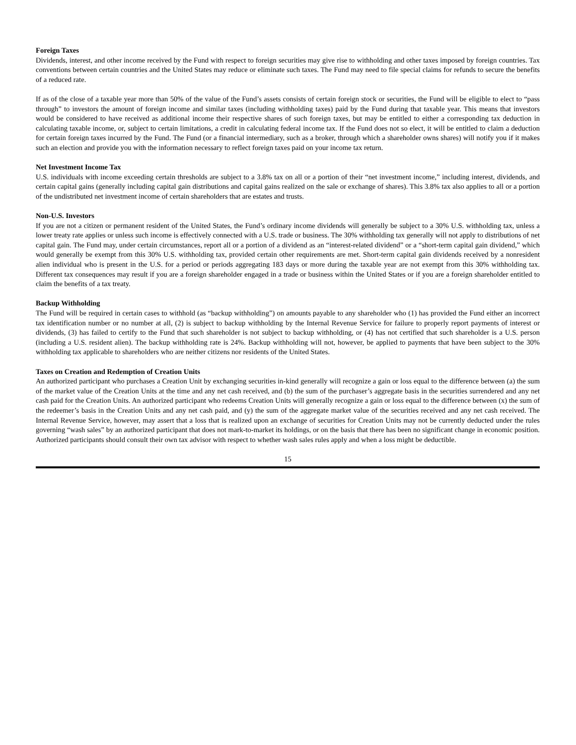Foreign Taxes
Dividends, interest, and other income received by the Fund with respect to foreign securities may give rise to withholding and other taxes imposed by foreign countries. Tax conventions between certain countries and the United States may reduce or eliminate such taxes. The Fund may need to file special claims for refunds to secure the benefits of a reduced rate.
If as of the close of a taxable year more than 50% of the value of the Fund’s assets consists of certain foreign stock or securities, the Fund will be eligible to elect to “pass through” to investors the amount of foreign income and similar taxes (including withholding taxes) paid by the Fund during that taxable year. This means that investors would be considered to have received as additional income their respective shares of such foreign taxes, but may be entitled to either a corresponding tax deduction in calculating taxable income, or, subject to certain limitations, a credit in calculating federal income tax. If the Fund does not so elect, it will be entitled to claim a deduction for certain foreign taxes incurred by the Fund. The Fund (or a financial intermediary, such as a broker, through which a shareholder owns shares) will notify you if it makes such an election and provide you with the information necessary to reflect foreign taxes paid on your income tax return.
Net Investment Income Tax
U.S. individuals with income exceeding certain thresholds are subject to a 3.8% tax on all or a portion of their “net investment income,” including interest, dividends, and certain capital gains (generally including capital gain distributions and capital gains realized on the sale or exchange of shares). This 3.8% tax also applies to all or a portion of the undistributed net investment income of certain shareholders that are estates and trusts.
Non-U.S. Investors
If you are not a citizen or permanent resident of the United States, the Fund’s ordinary income dividends will generally be subject to a 30% U.S. withholding tax, unless a lower treaty rate applies or unless such income is effectively connected with a U.S. trade or business. The 30% withholding tax generally will not apply to distributions of net capital gain. The Fund may, under certain circumstances, report all or a portion of a dividend as an “interest-related dividend” or a “short-term capital gain dividend,” which would generally be exempt from this 30% U.S. withholding tax, provided certain other requirements are met. Short-term capital gain dividends received by a nonresident alien individual who is present in the U.S. for a period or periods aggregating 183 days or more during the taxable year are not exempt from this 30% withholding tax. Different tax consequences may result if you are a foreign shareholder engaged in a trade or business within the United States or if you are a foreign shareholder entitled to claim the benefits of a tax treaty.
Backup Withholding
The Fund will be required in certain cases to withhold (as “backup withholding”) on amounts payable to any shareholder who (1) has provided the Fund either an incorrect tax identification number or no number at all, (2) is subject to backup withholding by the Internal Revenue Service for failure to properly report payments of interest or dividends, (3) has failed to certify to the Fund that such shareholder is not subject to backup withholding, or (4) has not certified that such shareholder is a U.S. person (including a U.S. resident alien). The backup withholding rate is 24%. Backup withholding will not, however, be applied to payments that have been subject to the 30% withholding tax applicable to shareholders who are neither citizens nor residents of the United States.
Taxes on Creation and Redemption of Creation Units
An authorized participant who purchases a Creation Unit by exchanging securities in-kind generally will recognize a gain or loss equal to the difference between (a) the sum of the market value of the Creation Units at the time and any net cash received, and (b) the sum of the purchaser’s aggregate basis in the securities surrendered and any net cash paid for the Creation Units. An authorized participant who redeems Creation Units will generally recognize a gain or loss equal to the difference between (x) the sum of the redeemer’s basis in the Creation Units and any net cash paid, and (y) the sum of the aggregate market value of the securities received and any net cash received. The Internal Revenue Service, however, may assert that a loss that is realized upon an exchange of securities for Creation Units may not be currently deducted under the rules governing “wash sales” by an authorized participant that does not mark-to-market its holdings, or on the basis that there has been no significant change in economic position. Authorized participants should consult their own tax advisor with respect to whether wash sales rules apply and when a loss might be deductible.
15